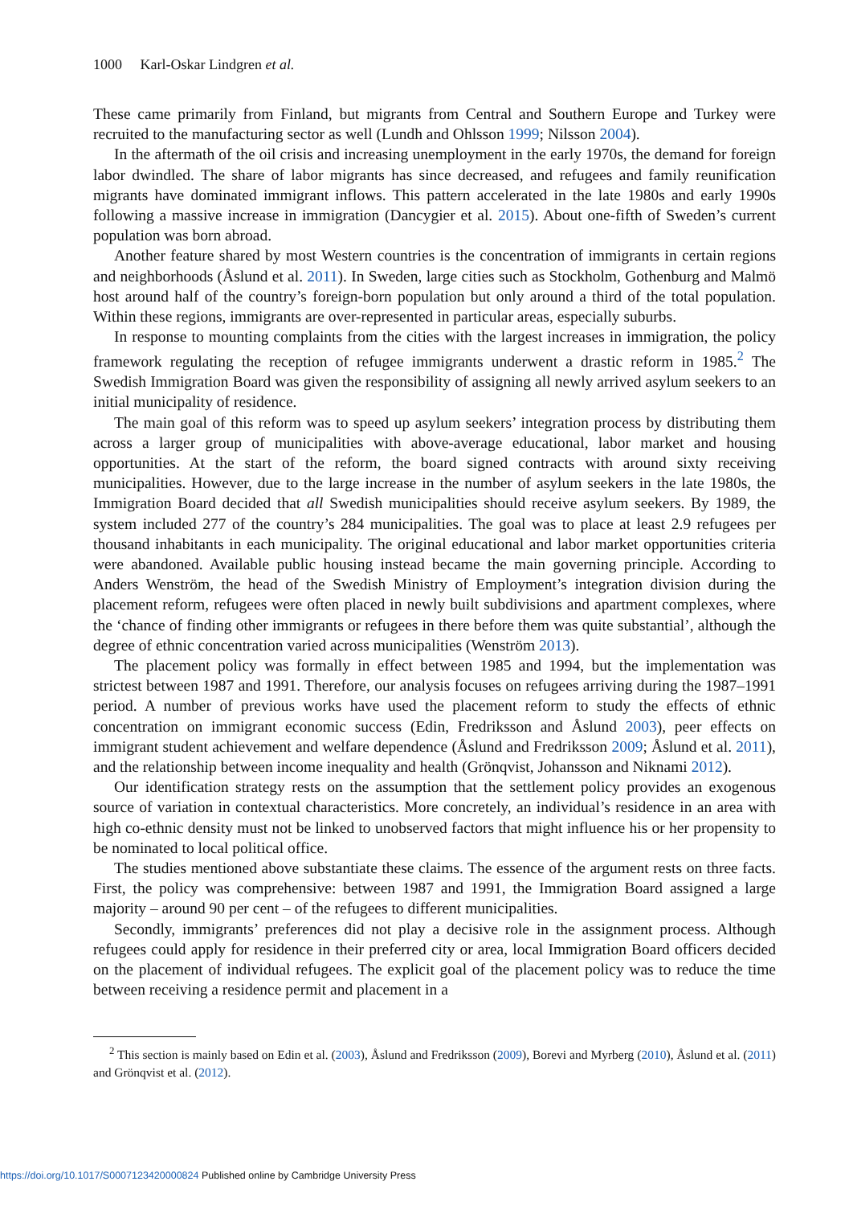1000 Karl-Oskar Lindgren et al.
These came primarily from Finland, but migrants from Central and Southern Europe and Turkey were recruited to the manufacturing sector as well (Lundh and Ohlsson 1999; Nilsson 2004).
In the aftermath of the oil crisis and increasing unemployment in the early 1970s, the demand for foreign labor dwindled. The share of labor migrants has since decreased, and refugees and family reunification migrants have dominated immigrant inflows. This pattern accelerated in the late 1980s and early 1990s following a massive increase in immigration (Dancygier et al. 2015). About one-fifth of Sweden’s current population was born abroad.
Another feature shared by most Western countries is the concentration of immigrants in certain regions and neighborhoods (Åslund et al. 2011). In Sweden, large cities such as Stockholm, Gothenburg and Malmö host around half of the country’s foreign-born population but only around a third of the total population. Within these regions, immigrants are over-represented in particular areas, especially suburbs.
In response to mounting complaints from the cities with the largest increases in immigration, the policy framework regulating the reception of refugee immigrants underwent a drastic reform in 1985.<sup>2</sup> The Swedish Immigration Board was given the responsibility of assigning all newly arrived asylum seekers to an initial municipality of residence.
The main goal of this reform was to speed up asylum seekers’ integration process by distributing them across a larger group of municipalities with above-average educational, labor market and housing opportunities. At the start of the reform, the board signed contracts with around sixty receiving municipalities. However, due to the large increase in the number of asylum seekers in the late 1980s, the Immigration Board decided that all Swedish municipalities should receive asylum seekers. By 1989, the system included 277 of the country’s 284 municipalities. The goal was to place at least 2.9 refugees per thousand inhabitants in each municipality. The original educational and labor market opportunities criteria were abandoned. Available public housing instead became the main governing principle. According to Anders Wenström, the head of the Swedish Ministry of Employment’s integration division during the placement reform, refugees were often placed in newly built subdivisions and apartment complexes, where the ‘chance of finding other immigrants or refugees in there before them was quite substantial’, although the degree of ethnic concentration varied across municipalities (Wenström 2013).
The placement policy was formally in effect between 1985 and 1994, but the implementation was strictest between 1987 and 1991. Therefore, our analysis focuses on refugees arriving during the 1987–1991 period. A number of previous works have used the placement reform to study the effects of ethnic concentration on immigrant economic success (Edin, Fredriksson and Åslund 2003), peer effects on immigrant student achievement and welfare dependence (Åslund and Fredriksson 2009; Åslund et al. 2011), and the relationship between income inequality and health (Grönqvist, Johansson and Niknami 2012).
Our identification strategy rests on the assumption that the settlement policy provides an exogenous source of variation in contextual characteristics. More concretely, an individual’s residence in an area with high co-ethnic density must not be linked to unobserved factors that might influence his or her propensity to be nominated to local political office.
The studies mentioned above substantiate these claims. The essence of the argument rests on three facts. First, the policy was comprehensive: between 1987 and 1991, the Immigration Board assigned a large majority – around 90 per cent – of the refugees to different municipalities.
Secondly, immigrants’ preferences did not play a decisive role in the assignment process. Although refugees could apply for residence in their preferred city or area, local Immigration Board officers decided on the placement of individual refugees. The explicit goal of the placement policy was to reduce the time between receiving a residence permit and placement in a
<sup>2</sup> This section is mainly based on Edin et al. (2003), Åslund and Fredriksson (2009), Borevi and Myrberg (2010), Åslund et al. (2011) and Grönqvist et al. (2012).
https://doi.org/10.1017/S0007123420000824 Published online by Cambridge University Press